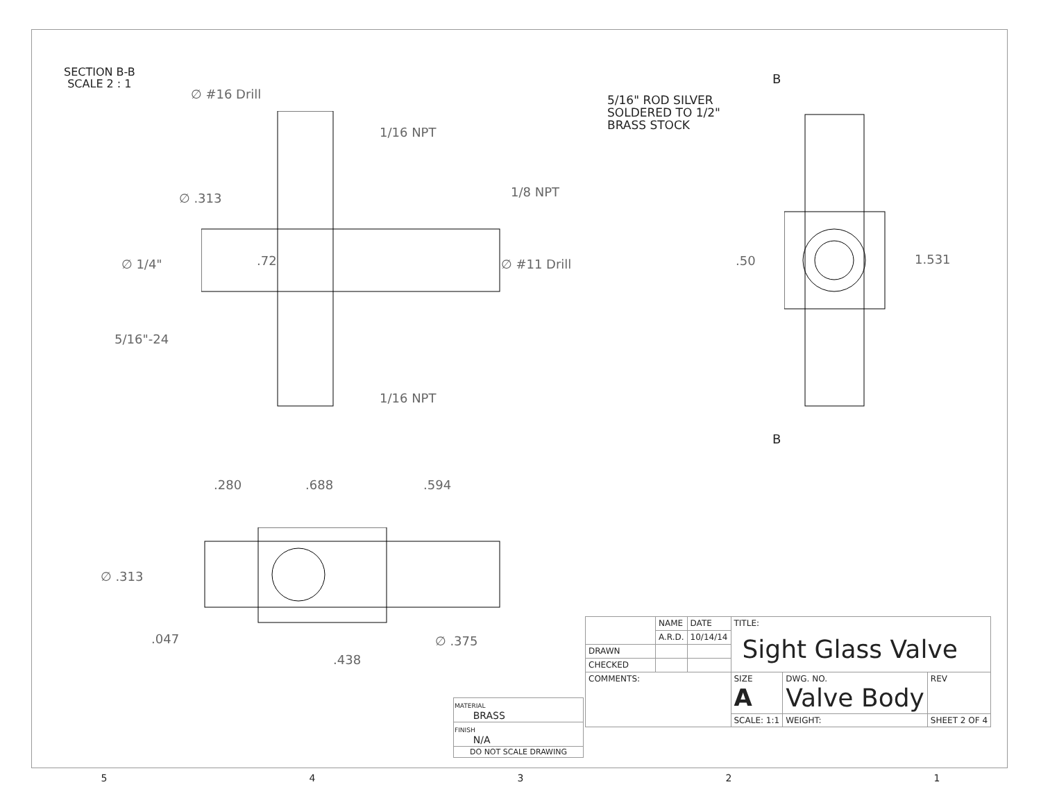SECTION B-B
SCALE 2 : 1
∅ #16 Drill
1/16 NPT
∅ .313 1/8 NPT
∅ 1/4" .72 ∅ #11 Drill
5/16"-24
1/16 NPT
5/16" ROD SILVER
SOLDERED TO 1/2"
BRASS STOCK
B
.50 1.531
B
.280 .688 .594
∅ .313
.047 ∅ .375
.438
| | NAME | DATE | TITLE: Sight Glass Valve | | |
| | A.R.D. | 10/14/14 | | | |
| DRAWN | | | | | |
| CHECKED | | | | | |
| COMMENTS: | | | SIZE A | DWG. NO. Valve Body | REV |
| | | | SCALE: 1:1 | WEIGHT: | SHEET 2 OF 4 |
| MATERIAL BRASS |
| FINISH N/A |
| DO NOT SCALE DRAWING |
54321